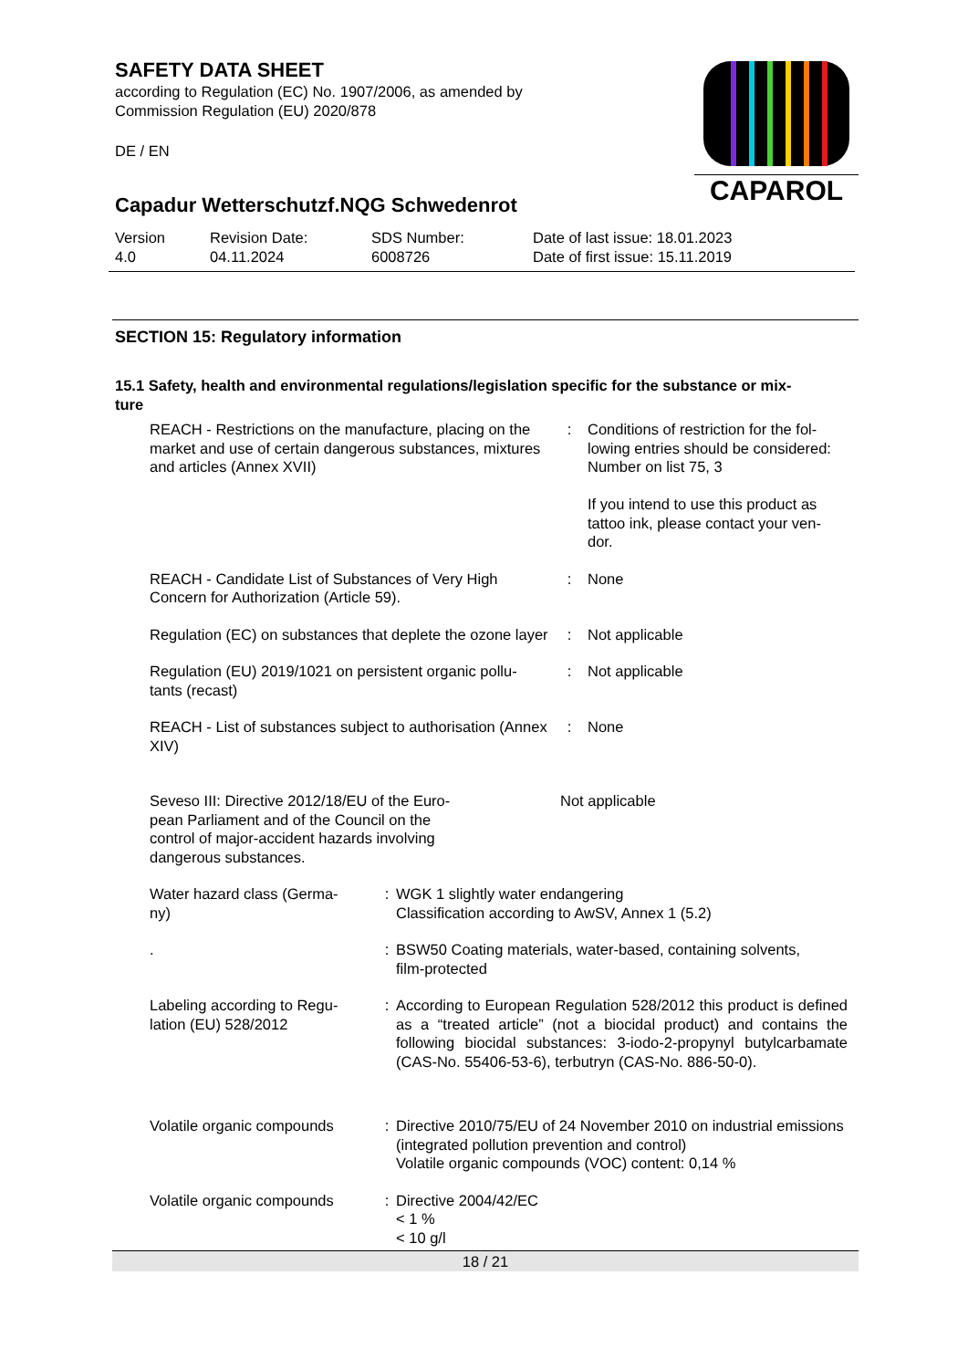SAFETY DATA SHEET
according to Regulation (EC) No. 1907/2006, as amended by
Commission Regulation (EU) 2020/878
DE / EN
CAPAROL
Capadur Wetterschutzf.NQG Schwedenrot
| Version 4.0 | Revision Date: 04.11.2024 | SDS Number: 6008726 | Date of last issue: 18.01.2023 Date of first issue: 15.11.2019 |
SECTION 15: Regulatory information
15.1 Safety, health and environmental regulations/legislation specific for the substance or mix-
ture
| REACH - Restrictions on the manufacture, placing on the market and use of certain dangerous substances, mixtures and articles (Annex XVII) | : | Conditions of restriction for the fol- lowing entries should be considered: Number on list 75, 3 If you intend to use this product as tattoo ink, please contact your ven- dor. |
| REACH - Candidate List of Substances of Very High Concern for Authorization (Article 59). | : | None |
| Regulation (EC) on substances that deplete the ozone layer | : | Not applicable |
| Regulation (EU) 2019/1021 on persistent organic pollu- tants (recast) | : | Not applicable |
| REACH - List of substances subject to authorisation (Annex XIV) | : | None |
| Seveso III: Directive 2012/18/EU of the Euro- pean Parliament and of the Council on the control of major-accident hazards involving dangerous substances. | Not applicable |
| Water hazard class (Germa- ny) | : | WGK 1 slightly water endangering Classification according to AwSV, Annex 1 (5.2) |
| . | : | BSW50 Coating materials, water-based, containing solvents, film-protected |
| Labeling according to Regu- lation (EU) 528/2012 | : | According to European Regulation 528/2012 this product is defined as a “treated article” (not a biocidal product) and contains the following biocidal substances: 3-iodo-2-propynyl butylcarbamate (CAS-No. 55406-53-6), terbutryn (CAS-No. 886-50-0). |
| Volatile organic compounds | : | Directive 2010/75/EU of 24 November 2010 on industrial emissions (integrated pollution prevention and control) Volatile organic compounds (VOC) content: 0,14 % |
| Volatile organic compounds | : | Directive 2004/42/EC < 1 % < 10 g/l |
18 / 21